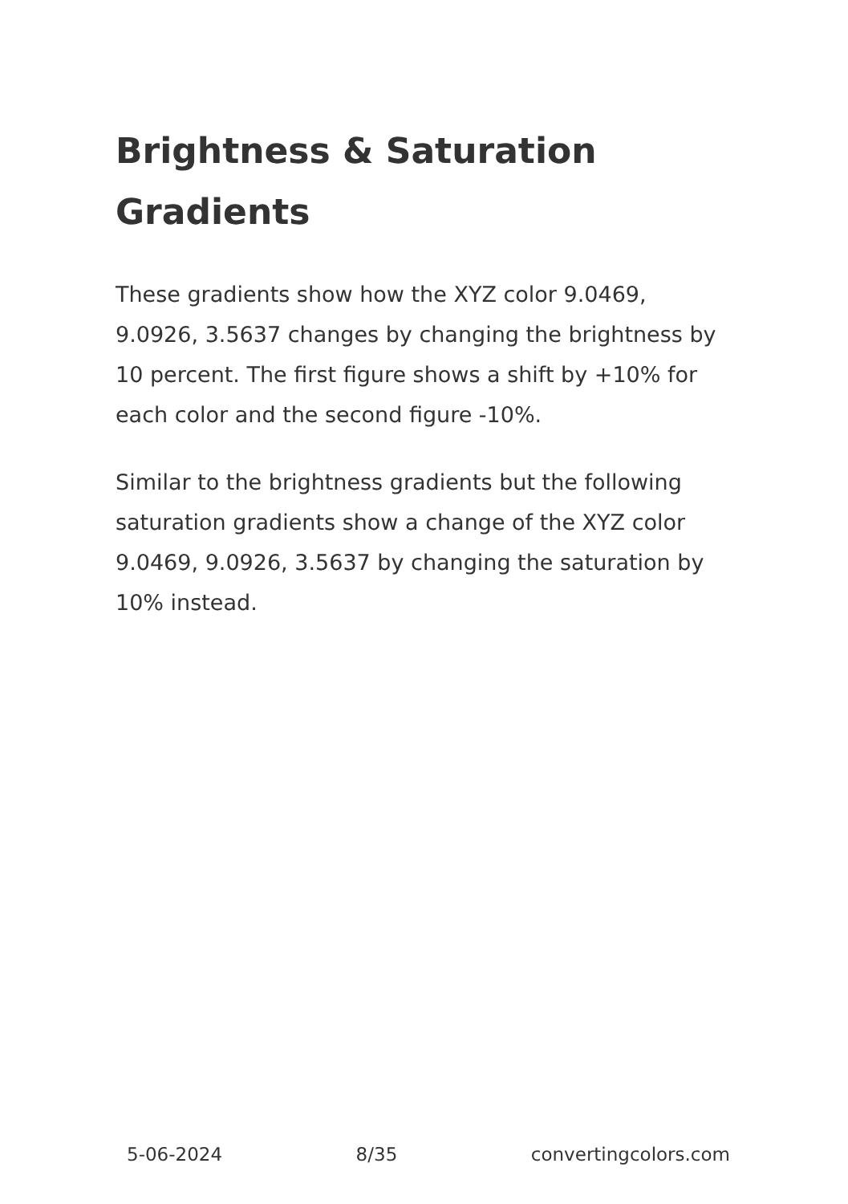Brightness & Saturation Gradients
These gradients show how the XYZ color 9.0469, 9.0926, 3.5637 changes by changing the brightness by 10 percent. The first figure shows a shift by +10% for each color and the second figure -10%.
Similar to the brightness gradients but the following saturation gradients show a change of the XYZ color 9.0469, 9.0926, 3.5637 by changing the saturation by 10% instead.
5-06-2024 8/35 convertingcolors.com